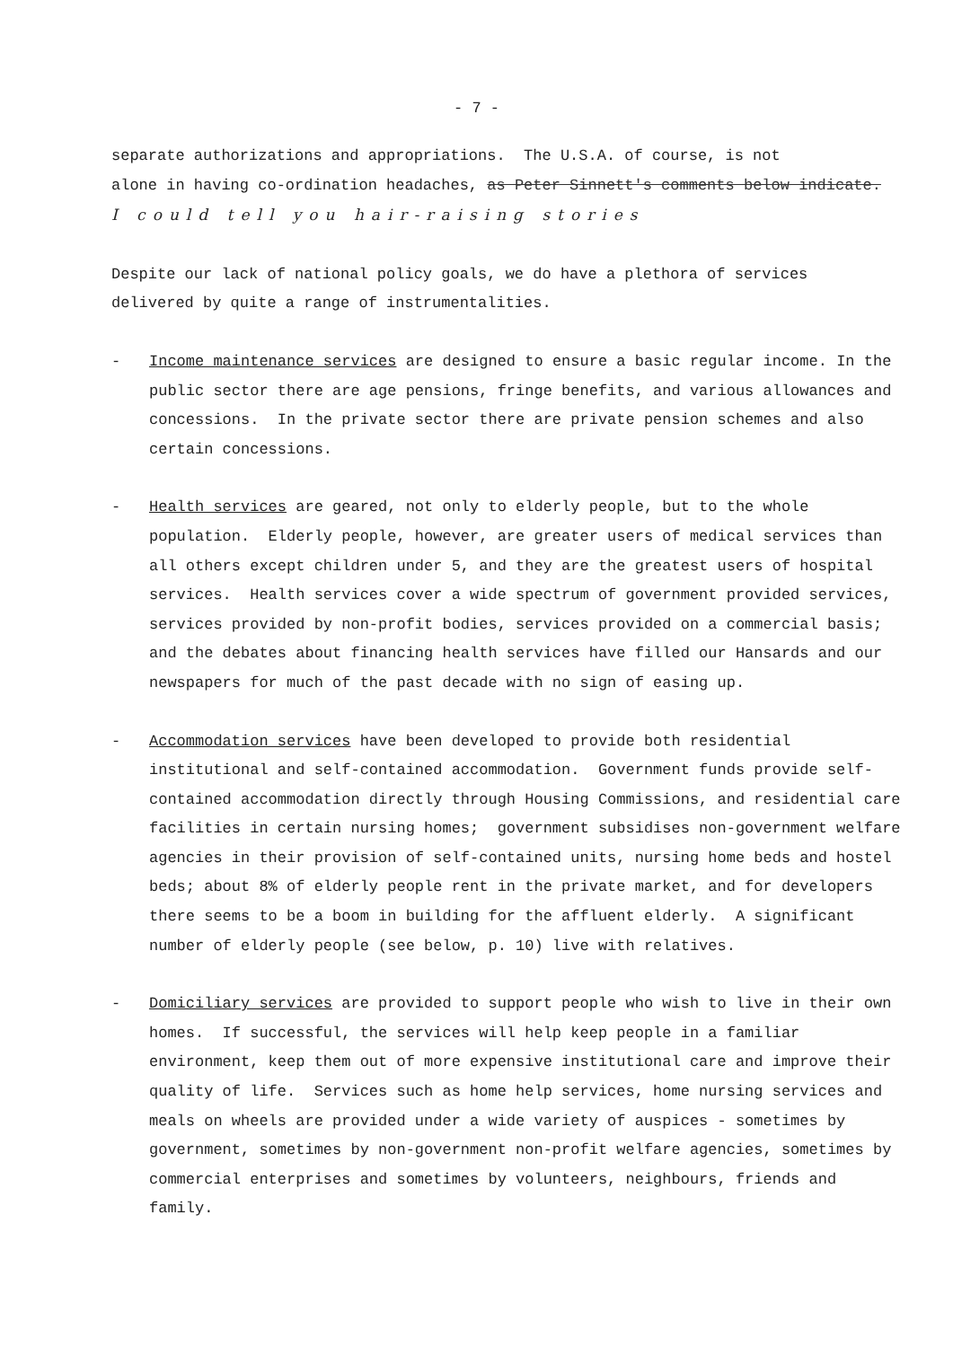- 7 -
separate authorizations and appropriations. The U.S.A. of course, is not
alone in having co-ordination headaches, as Peter Sinnett's comments below indicate. I could tell you hair-raising stories
Despite our lack of national policy goals, we do have a plethora of services
delivered by quite a range of instrumentalities.
- Income maintenance services are designed to ensure a basic regular income. In the public sector there are age pensions, fringe benefits, and various allowances and concessions. In the private sector there are private pension schemes and also certain concessions.
- Health services are geared, not only to elderly people, but to the whole population. Elderly people, however, are greater users of medical services than all others except children under 5, and they are the greatest users of hospital services. Health services cover a wide spectrum of government provided services, services provided by non-profit bodies, services provided on a commercial basis; and the debates about financing health services have filled our Hansards and our newspapers for much of the past decade with no sign of easing up.
- Accommodation services have been developed to provide both residential institutional and self-contained accommodation. Government funds provide self-contained accommodation directly through Housing Commissions, and residential care facilities in certain nursing homes; government subsidises non-government welfare agencies in their provision of self-contained units, nursing home beds and hostel beds; about 8% of elderly people rent in the private market, and for developers there seems to be a boom in building for the affluent elderly. A significant number of elderly people (see below, p. 10) live with relatives.
- Domiciliary services are provided to support people who wish to live in their own homes. If successful, the services will help keep people in a familiar environment, keep them out of more expensive institutional care and improve their quality of life. Services such as home help services, home nursing services and meals on wheels are provided under a wide variety of auspices - sometimes by government, sometimes by non-government non-profit welfare agencies, sometimes by commercial enterprises and sometimes by volunteers, neighbours, friends and family.